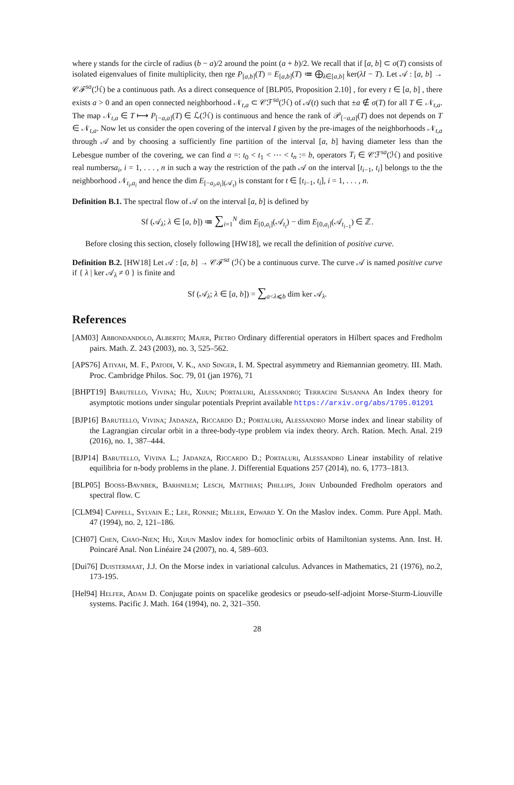where γ stands for the circle of radius (b − a)/2 around the point (a + b)/2. We recall that if [a, b] ⊂ σ(T) consists of isolated eigenvalues of finite multiplicity, then rge P<sub>[a,b]</sub>(T) = E<sub>[a,b]</sub>(T) ≔ ⨁<sub>λ∈[a,b]</sub> ker(λI − T). Let 𝒜 : [a, b] → 𝒞ℱ<sup>sa</sup>(ℋ) be a continuous path. As a direct consequence of [BLP05, Proposition 2.10] , for every t ∈ [a, b] , there exists a > 0 and an open connected neighborhood 𝒩<sub>t,a</sub> ⊂ 𝒞ℱ<sup>sa</sup>(ℋ) of 𝒜(t) such that ±a ∉ σ(T) for all T ∈ 𝒩<sub>t,a</sub>. The map 𝒩<sub>t,a</sub> ∈ T ⟼ P<sub>[−a,a]</sub>(T) ∈ ℒ(ℋ) is continuous and hence the rank of 𝒫<sub>[−a,a]</sub>(T) does not depends on T ∈ 𝒩<sub>t,a</sub>. Now let us consider the open covering of the interval I given by the pre-images of the neighborhoods 𝒩<sub>t,a</sub> through 𝒜 and by choosing a sufficiently fine partition of the interval [a, b] having diameter less than the Lebesgue number of the covering, we can find a =: t<sub>0</sub> < t<sub>1</sub> < ⋯ < t<sub>n</sub> := b, operators T<sub>i</sub> ∈ 𝒞ℱ<sup>sa</sup>(ℋ) and positive real numbersa<sub>i</sub>, i = 1, . . . , n in such a way the restriction of the path 𝒜 on the interval [t<sub>i−1</sub>, t<sub>i</sub>] belongs to the the neighborhood 𝒩<sub>t<sub>i</sub>,a<sub>i</sub></sub> and hence the dim E<sub>[−a<sub>i</sub>,a<sub>i</sub>](𝒜<sub>t</sub>)</sub> is constant for t ∈ [t<sub>i−1</sub>, t<sub>i</sub>], i = 1, . . . , n.
Definition B.1. The spectral flow of 𝒜 on the interval [a, b] is defined by
Sf (𝒜<sub>λ</sub>; λ ∈ [a, b]) ≔ ∑<sub>i=1</sub><sup>N</sup> dim E<sub>[0,a<sub>i</sub>]</sub>(𝒜<sub>t<sub>i</sub></sub>) − dim E<sub>[0,a<sub>i</sub>]</sub>(𝒜<sub>t<sub>i−1</sub></sub>) ∈ ℤ.
Before closing this section, closely following [HW18], we recall the definition of positive curve.
Definition B.2. [HW18] Let 𝒜 : [a, b] → 𝒞ℱ<sup>sa</sup> (ℋ) be a continuous curve. The curve 𝒜 is named positive curve if { λ | ker 𝒜<sub>λ</sub> ≠ 0 } is finite and
Sf (𝒜<sub>λ</sub>; λ ∈ [a, b]) = ∑<sub>a<λ⩽b</sub> dim ker 𝒜<sub>λ</sub>.
References
[AM03] Abbondandolo, Alberto; Majer, Pietro Ordinary differential operators in Hilbert spaces and Fredholm pairs. Math. Z. 243 (2003), no. 3, 525–562.
[APS76] Atiyah, M. F., Patodi, V. K., and Singer, I. M. Spectral asymmetry and Riemannian geometry. III. Math. Proc. Cambridge Philos. Soc. 79, 01 (jan 1976), 71
[BHPT19] Barutello, Vivina; Hu, Xijun; Portaluri, Alessandro; Terracini Susanna An Index theory for asymptotic motions under singular potentials Preprint available https://arxiv.org/abs/1705.01291
[BJP16] Barutello, Vivina; Jadanza, Riccardo D.; Portaluri, Alessandro Morse index and linear stability of the Lagrangian circular orbit in a three-body-type problem via index theory. Arch. Ration. Mech. Anal. 219 (2016), no. 1, 387–444.
[BJP14] Barutello, Vivina L.; Jadanza, Riccardo D.; Portaluri, Alessandro Linear instability of relative equilibria for n-body problems in the plane. J. Differential Equations 257 (2014), no. 6, 1773–1813.
[BLP05] Booss-Bavnbek, Barhnelm; Lesch, Matthias; Phillips, John Unbounded Fredholm operators and spectral flow. C
[CLM94] Cappell, Sylvain E.; Lee, Ronnie; Miller, Edward Y. On the Maslov index. Comm. Pure Appl. Math. 47 (1994), no. 2, 121–186.
[CH07] Chen, Chao-Nien; Hu, Xijun Maslov index for homoclinic orbits of Hamiltonian systems. Ann. Inst. H. Poincaré Anal. Non Linéaire 24 (2007), no. 4, 589–603.
[Dui76] Duistermaat, J.J. On the Morse index in variational calculus. Advances in Mathematics, 21 (1976), no.2, 173-195.
[Hel94] Helfer, Adam D. Conjugate points on spacelike geodesics or pseudo-self-adjoint Morse-Sturm-Liouville systems. Pacific J. Math. 164 (1994), no. 2, 321–350.
28